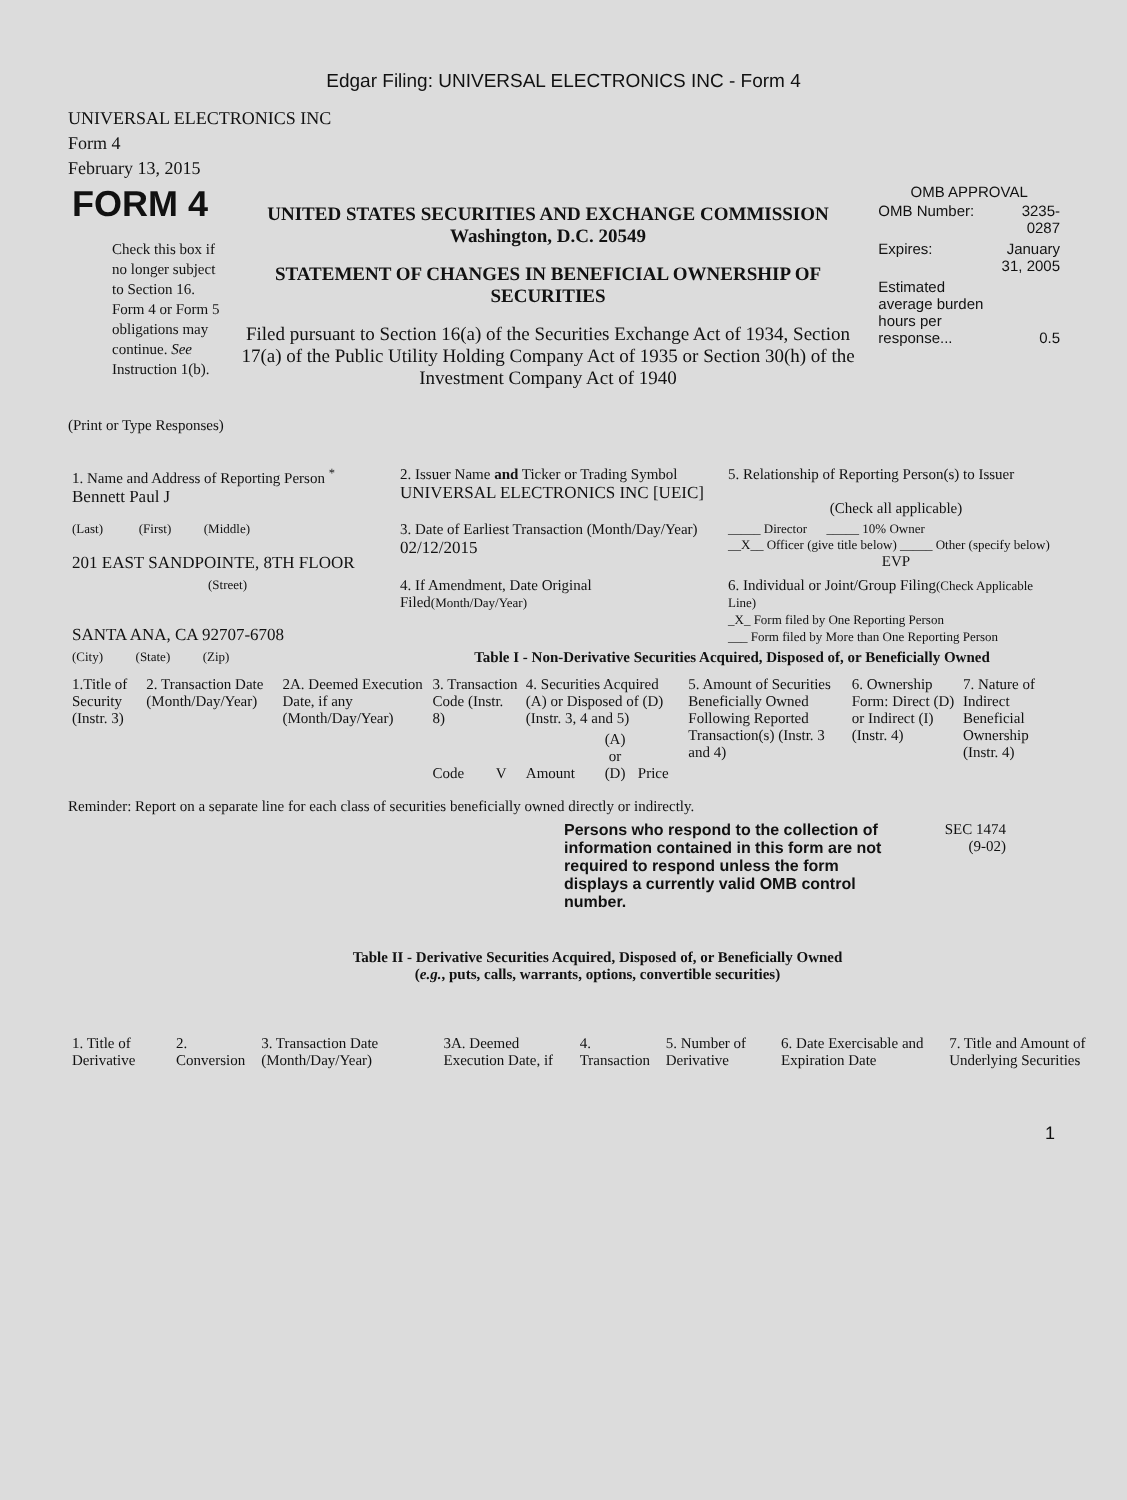Edgar Filing: UNIVERSAL ELECTRONICS INC - Form 4
UNIVERSAL ELECTRONICS INC
Form 4
February 13, 2015
| FORM 4 Check this box if no longer subject to Section 16. Form 4 or Form 5 obligations may continue. See Instruction 1(b). | UNITED STATES SECURITIES AND EXCHANGE COMMISSION Washington, D.C. 20549 STATEMENT OF CHANGES IN BENEFICIAL OWNERSHIP OF SECURITIES Filed pursuant to Section 16(a) of the Securities Exchange Act of 1934, Section 17(a) of the Public Utility Holding Company Act of 1935 or Section 30(h) of the Investment Company Act of 1940 | OMB APPROVAL / OMB Number: / 3235-0287 / / Expires: / January 31, 2005 / / Estimated average burden hours per response... / 0.5 / |
(Print or Type Responses)
| 1. Name and Address of Reporting Person <sup>*</sup> Bennett Paul J | 2. Issuer Name and Ticker or Trading Symbol UNIVERSAL ELECTRONICS INC [UEIC] | 5. Relationship of Reporting Person(s) to Issuer (Check all applicable) |
| (Last) (First) (Middle) 201 EAST SANDPOINTE, 8TH FLOOR | 3. Date of Earliest Transaction (Month/Day/Year) 02/12/2015 | _____ Director _____ 10% Owner __X__ Officer (give title below) _____ Other (specify below) EVP |
| (Street) SANTA ANA, CA 92707-6708 | 4. If Amendment, Date Original Filed (Month/Day/Year) | 6. Individual or Joint/Group Filing (Check Applicable Line) _X_ Form filed by One Reporting Person ___ Form filed by More than One Reporting Person |
| (City) (State) (Zip) | Table I - Non-Derivative Securities Acquired, Disposed of, or Beneficially Owned | |
| 1.Title of Security (Instr. 3) | 2. Transaction Date (Month/Day/Year) | 2A. Deemed Execution Date, if any (Month/Day/Year) | 3. Transaction Code (Instr. 8) | | 4. Securities Acquired (A) or Disposed of (D) (Instr. 3, 4 and 5) | | | 5. Amount of Securities Beneficially Owned Following Reported Transaction(s) (Instr. 3 and 4) | 6. Ownership Form: Direct (D) or Indirect (I) (Instr. 4) | 7. Nature of Indirect Beneficial Ownership (Instr. 4) |
| | | | Code | V | Amount | (A) or (D) | Price | | | |
Reminder: Report on a separate line for each class of securities beneficially owned directly or indirectly.
| Persons who respond to the collection of information contained in this form are not required to respond unless the form displays a currently valid OMB control number. | SEC 1474 (9-02) |
Table II - Derivative Securities Acquired, Disposed of, or Beneficially Owned
(e.g., puts, calls, warrants, options, convertible securities)
| 1. Title of Derivative | 2. Conversion | 3. Transaction Date (Month/Day/Year) | 3A. Deemed Execution Date, if | 4. Transaction | 5. Number of Derivative | 6. Date Exercisable and Expiration Date | 7. Title and Amount of Underlying Securities |
1